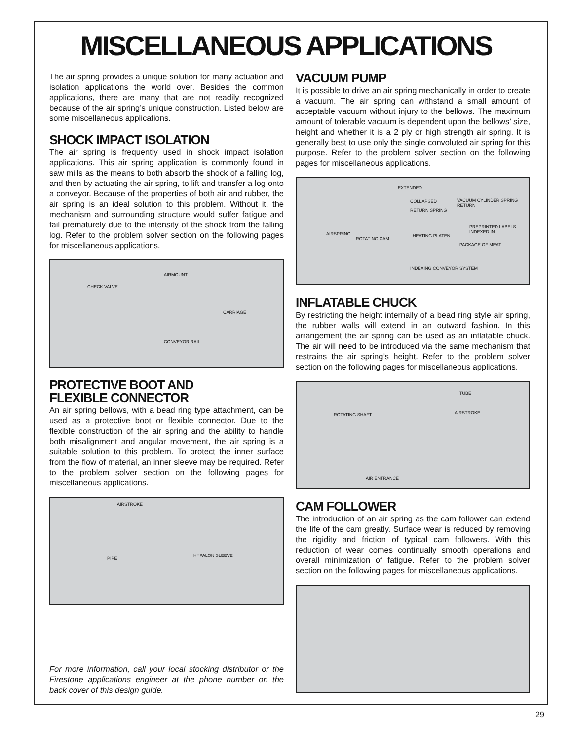MISCELLANEOUS APPLICATIONS
The air spring provides a unique solution for many actuation and isolation applications the world over. Besides the common applications, there are many that are not readily recognized because of the air spring’s unique construction. Listed below are some miscellaneous applications.
SHOCK IMPACT ISOLATION
The air spring is frequently used in shock impact isolation applications. This air spring application is commonly found in saw mills as the means to both absorb the shock of a falling log, and then by actuating the air spring, to lift and transfer a log onto a conveyor. Because of the properties of both air and rubber, the air spring is an ideal solution to this problem. Without it, the mechanism and surrounding structure would suffer fatigue and fail prematurely due to the intensity of the shock from the falling log. Refer to the problem solver section on the following pages for miscellaneous applications.
CHECK VALVE
AIRMOUNT
CARRIAGE
CONVEYOR RAIL
PROTECTIVE BOOT AND
FLEXIBLE CONNECTOR
An air spring bellows, with a bead ring type attachment, can be used as a protective boot or flexible connector. Due to the flexible construction of the air spring and the ability to handle both misalignment and angular movement, the air spring is a suitable solution to this problem. To protect the inner surface from the flow of material, an inner sleeve may be required. Refer to the problem solver section on the following pages for miscellaneous applications.
AIRSTROKE
PIPE
HYPALON SLEEVE
For more information, call your local stocking distributor or the Firestone applications engineer at the phone number on the back cover of this design guide.
VACUUM PUMP
It is possible to drive an air spring mechanically in order to create a vacuum. The air spring can withstand a small amount of acceptable vacuum without injury to the bellows. The maximum amount of tolerable vacuum is dependent upon the bellows’ size, height and whether it is a 2 ply or high strength air spring. It is generally best to use only the single convoluted air spring for this purpose. Refer to the problem solver section on the following pages for miscellaneous applications.
EXTENDED
COLLAPSED VACUUM CYLINDER SPRING RETURN
RETURN SPRING
PREPRINTED LABELS INDEXED IN
AIRSPRING
ROTATING CAM
HEATING PLATEN
PACKAGE OF MEAT
INDEXING CONVEYOR SYSTEM
INFLATABLE CHUCK
By restricting the height internally of a bead ring style air spring, the rubber walls will extend in an outward fashion. In this arrangement the air spring can be used as an inflatable chuck. The air will need to be introduced via the same mechanism that restrains the air spring’s height. Refer to the problem solver section on the following pages for miscellaneous applications.
TUBE
ROTATING SHAFT AIRSTROKE
AIR ENTRANCE
CAM FOLLOWER
The introduction of an air spring as the cam follower can extend the life of the cam greatly. Surface wear is reduced by removing the rigidity and friction of typical cam followers. With this reduction of wear comes continually smooth operations and overall minimization of fatigue. Refer to the problem solver section on the following pages for miscellaneous applications.
29